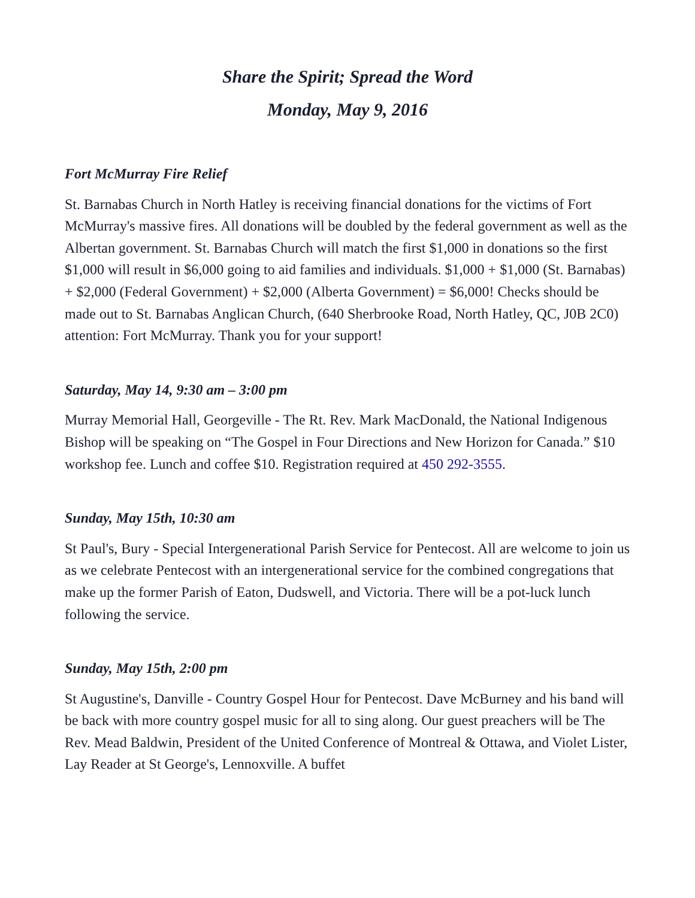Share the Spirit; Spread the Word
Monday, May 9, 2016
Fort McMurray Fire Relief
St. Barnabas Church in North Hatley is receiving financial donations for the victims of Fort McMurray's massive fires. All donations will be doubled by the federal government as well as the Albertan government. St. Barnabas Church will match the first $1,000 in donations so the first $1,000 will result in $6,000 going to aid families and individuals. $1,000 + $1,000 (St. Barnabas) + $2,000 (Federal Government) + $2,000 (Alberta Government) = $6,000! Checks should be made out to St. Barnabas Anglican Church, (640 Sherbrooke Road, North Hatley, QC, J0B 2C0) attention: Fort McMurray. Thank you for your support!
Saturday, May 14, 9:30 am – 3:00 pm
Murray Memorial Hall, Georgeville - The Rt. Rev. Mark MacDonald, the National Indigenous Bishop will be speaking on “The Gospel in Four Directions and New Horizon for Canada.” $10 workshop fee. Lunch and coffee $10. Registration required at 450 292-3555.
Sunday, May 15th, 10:30 am
St Paul's, Bury - Special Intergenerational Parish Service for Pentecost. All are welcome to join us as we celebrate Pentecost with an intergenerational service for the combined congregations that make up the former Parish of Eaton, Dudswell, and Victoria. There will be a pot-luck lunch following the service.
Sunday, May 15th, 2:00 pm
St Augustine's, Danville - Country Gospel Hour for Pentecost. Dave McBurney and his band will be back with more country gospel music for all to sing along. Our guest preachers will be The Rev. Mead Baldwin, President of the United Conference of Montreal & Ottawa, and Violet Lister, Lay Reader at St George's, Lennoxville. A buffet